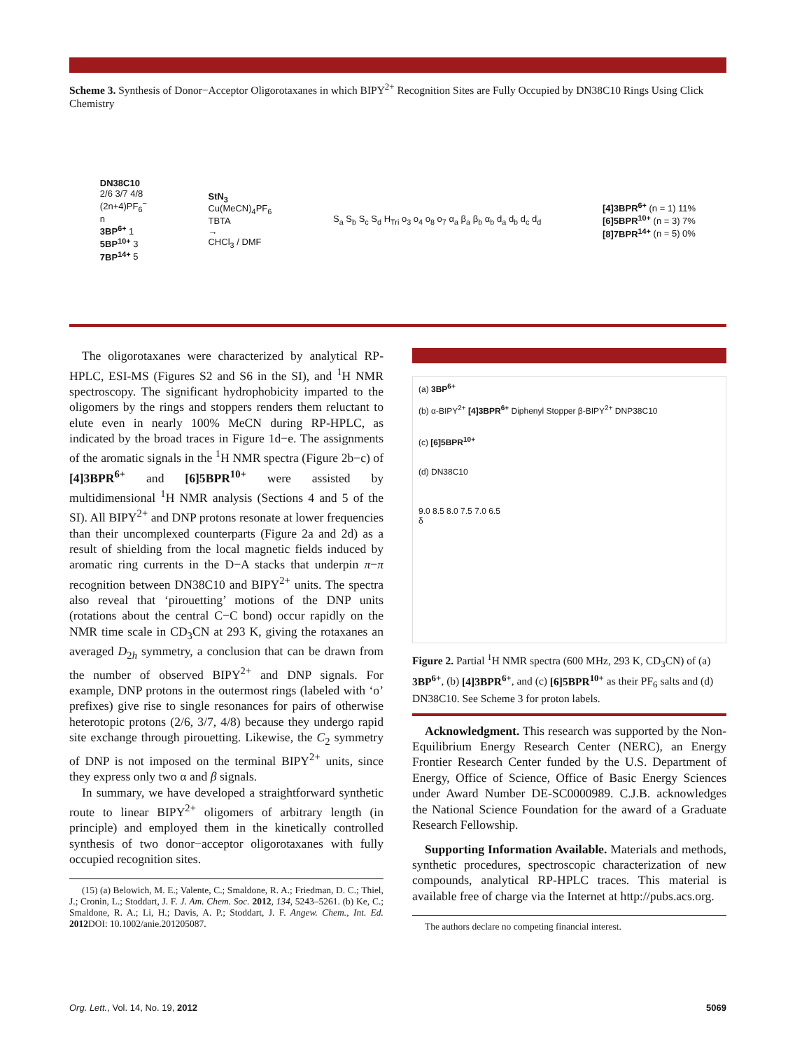Scheme 3. Synthesis of Donor−Acceptor Oligorotaxanes in which BIPY<sup>2+</sup> Recognition Sites are Fully Occupied by DN38C10 Rings Using Click Chemistry
DN38C10
2/6 3/7 4/8
(2n+4)PF<sub>6</sub><sup>−</sup>
n
3BP<sup>6+</sup> 1
5BP<sup>10+</sup> 3
7BP<sup>14+</sup> 5
StN<sub>3</sub>
Cu(MeCN)<sub>4</sub>PF<sub>6</sub>
TBTA
→
CHCl<sub>3</sub> / DMF
S<sub>a</sub> S<sub>b</sub> S<sub>c</sub> S<sub>d</sub> H<sub>Tri</sub> o<sub>3</sub> o<sub>4</sub> o<sub>8</sub> o<sub>7</sub> α<sub>a</sub> β<sub>a</sub> β<sub>b</sub> α<sub>b</sub> d<sub>a</sub> d<sub>b</sub> d<sub>c</sub> d<sub>d</sub>
[4]3BPR<sup>6+</sup> (n = 1) 11%
[6]5BPR<sup>10+</sup> (n = 3) 7%
[8]7BPR<sup>14+</sup> (n = 5) 0%
The oligorotaxanes were characterized by analytical RP-HPLC, ESI-MS (Figures S2 and S6 in the SI), and <sup>1</sup>H NMR spectroscopy. The significant hydrophobicity imparted to the oligomers by the rings and stoppers renders them reluctant to elute even in nearly 100% MeCN during RP-HPLC, as indicated by the broad traces in Figure 1d−e. The assignments of the aromatic signals in the <sup>1</sup>H NMR spectra (Figure 2b−c) of [4]3BPR<sup>6+</sup> and [6]5BPR<sup>10+</sup> were assisted by multidimensional <sup>1</sup>H NMR analysis (Sections 4 and 5 of the SI). All BIPY<sup>2+</sup> and DNP protons resonate at lower frequencies than their uncomplexed counterparts (Figure 2a and 2d) as a result of shielding from the local magnetic fields induced by aromatic ring currents in the D−A stacks that underpin π−π recognition between DN38C10 and BIPY<sup>2+</sup> units. The spectra also reveal that ‘pirouetting’ motions of the DNP units (rotations about the central C−C bond) occur rapidly on the NMR time scale in CD<sub>3</sub>CN at 293 K, giving the rotaxanes an averaged D<sub>2h</sub> symmetry, a conclusion that can be drawn from the number of observed BIPY<sup>2+</sup> and DNP signals. For example, DNP protons in the outermost rings (labeled with ‘o’ prefixes) give rise to single resonances for pairs of otherwise heterotopic protons (2/6, 3/7, 4/8) because they undergo rapid site exchange through pirouetting. Likewise, the C<sub>2</sub> symmetry of DNP is not imposed on the terminal BIPY<sup>2+</sup> units, since they express only two α and β signals.
In summary, we have developed a straightforward synthetic route to linear BIPY<sup>2+</sup> oligomers of arbitrary length (in principle) and employed them in the kinetically controlled synthesis of two donor−acceptor oligorotaxanes with fully occupied recognition sites.
(15) (a) Belowich, M. E.; Valente, C.; Smaldone, R. A.; Friedman, D. C.; Thiel, J.; Cronin, L.; Stoddart, J. F. J. Am. Chem. Soc. 2012, 134, 5243–5261. (b) Ke, C.; Smaldone, R. A.; Li, H.; Davis, A. P.; Stoddart, J. F. Angew. Chem., Int. Ed. 2012 DOI: 10.1002/anie.201205087.
(a) 3BP<sup>6+</sup>
(b) α-BIPY<sup>2+</sup> [4]3BPR<sup>6+</sup> Diphenyl Stopper β-BIPY<sup>2+</sup> DNP38C10
(c) [6]5BPR<sup>10+</sup>
(d) DN38C10
9.0 8.5 8.0 7.5 7.0 6.5
δ
Figure 2. Partial <sup>1</sup>H NMR spectra (600 MHz, 293 K, CD<sub>3</sub>CN) of (a) 3BP<sup>6+</sup>, (b) [4]3BPR<sup>6+</sup>, and (c) [6]5BPR<sup>10+</sup> as their PF<sub>6</sub> salts and (d) DN38C10. See Scheme 3 for proton labels.
Acknowledgment. This research was supported by the Non-Equilibrium Energy Research Center (NERC), an Energy Frontier Research Center funded by the U.S. Department of Energy, Office of Science, Office of Basic Energy Sciences under Award Number DE-SC0000989. C.J.B. acknowledges the National Science Foundation for the award of a Graduate Research Fellowship.
Supporting Information Available. Materials and methods, synthetic procedures, spectroscopic characterization of new compounds, analytical RP-HPLC traces. This material is available free of charge via the Internet at http://pubs.acs.org.
The authors declare no competing financial interest.
Org. Lett., Vol. 14, No. 19, 2012 5069